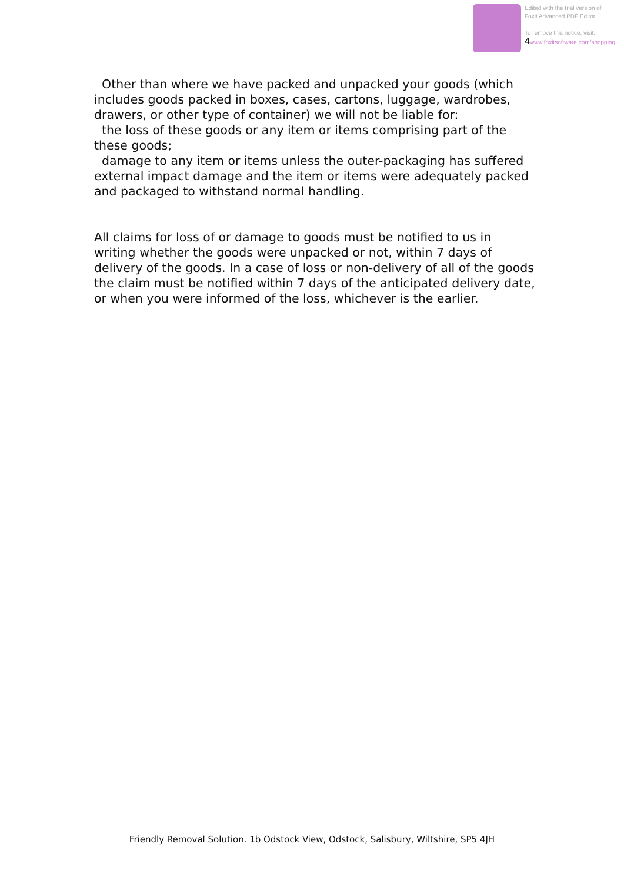Edited with the trial version of
Foxit Advanced PDF Editor
To remove this notice, visit:
4 www.foxitsoftware.com/shopping
Other than where we have packed and unpacked your goods (which includes goods packed in boxes, cases, cartons, luggage, wardrobes, drawers, or other type of container) we will not be liable for:
the loss of these goods or any item or items comprising part of the these goods;
damage to any item or items unless the outer-packaging has suffered external impact damage and the item or items were adequately packed and packaged to withstand normal handling.
All claims for loss of or damage to goods must be notified to us in writing whether the goods were unpacked or not, within 7 days of delivery of the goods. In a case of loss or non-delivery of all of the goods the claim must be notified within 7 days of the anticipated delivery date, or when you were informed of the loss, whichever is the earlier.
Friendly Removal Solution. 1b Odstock View, Odstock, Salisbury, Wiltshire, SP5 4JH